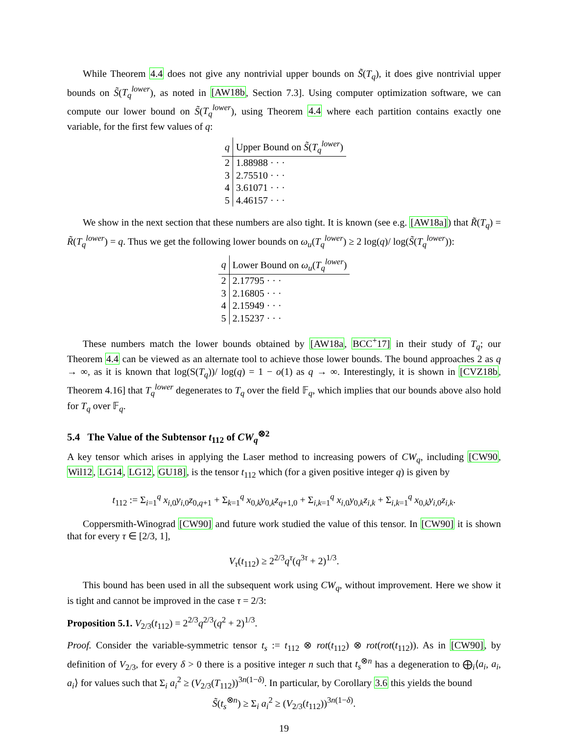While Theorem 4.4 does not give any nontrivial upper bounds on S̃(T<sub>q</sub>), it does give nontrivial upper bounds on S̃(T<sub>q</sub><sup>lower</sup>), as noted in [AW18b, Section 7.3]. Using computer optimization software, we can compute our lower bound on S̃(T<sub>q</sub><sup>lower</sup>), using Theorem 4.4 where each partition contains exactly one variable, for the first few values of q:
| q | Upper Bound on S̃ ( T<sub>q</sub><sup>lower</sup> ) |
| --- | --- |
| 2 | 1.88988 · · · |
| 3 | 2.75510 · · · |
| 4 | 3.61071 · · · |
| 5 | 4.46157 · · · |
We show in the next section that these numbers are also tight. It is known (see e.g. [AW18a]) that R̃(T<sub>q</sub>) = R̃(T<sub>q</sub><sup>lower</sup>) = q. Thus we get the following lower bounds on ω<sub>u</sub>(T<sub>q</sub><sup>lower</sup>) ≥ 2 log(q)/ log(S̃(T<sub>q</sub><sup>lower</sup>)):
| q | Lower Bound on ω<sub>u</sub> ( T<sub>q</sub><sup>lower</sup> ) |
| --- | --- |
| 2 | 2.17795 · · · |
| 3 | 2.16805 · · · |
| 4 | 2.15949 · · · |
| 5 | 2.15237 · · · |
These numbers match the lower bounds obtained by [AW18a, BCC<sup>+</sup>17] in their study of T<sub>q</sub>; our Theorem 4.4 can be viewed as an alternate tool to achieve those lower bounds. The bound approaches 2 as q → ∞, as it is known that log(S(T<sub>q</sub>))/ log(q) = 1 − o(1) as q → ∞. Interestingly, it is shown in [CVZ18b, Theorem 4.16] that T<sub>q</sub><sup>lower</sup> degenerates to T<sub>q</sub> over the field 𝔽<sub>q</sub>, which implies that our bounds above also hold for T<sub>q</sub> over 𝔽<sub>q</sub>.
5.4 The Value of the Subtensor t<sub>112</sub> of CW<sub>q</sub><sup>⊗2</sup>
A key tensor which arises in applying the Laser method to increasing powers of CW<sub>q</sub>, including [CW90, Wil12, LG14, LG12, GU18], is the tensor t<sub>112</sub> which (for a given positive integer q) is given by
t<sub>112</sub> := Σ<sub>i=1</sub><sup>q</sup> x<sub>i,0</sub>y<sub>i,0</sub>z<sub>0,q+1</sub> + Σ<sub>k=1</sub><sup>q</sup> x<sub>0,k</sub>y<sub>0,k</sub>z<sub>q+1,0</sub> + Σ<sub>i,k=1</sub><sup>q</sup> x<sub>i,0</sub>y<sub>0,k</sub>z<sub>i,k</sub> + Σ<sub>i,k=1</sub><sup>q</sup> x<sub>0,k</sub>y<sub>i,0</sub>z<sub>i,k</sub>.
Coppersmith-Winograd [CW90] and future work studied the value of this tensor. In [CW90] it is shown that for every τ ∈ [2/3, 1],
V<sub>τ</sub>(t<sub>112</sub>) ≥ 2<sup>2/3</sup>q<sup>τ</sup>(q<sup>3τ</sup> + 2)<sup>1/3</sup>.
This bound has been used in all the subsequent work using CW<sub>q</sub>, without improvement. Here we show it is tight and cannot be improved in the case τ = 2/3:
Proposition 5.1. V<sub>2/3</sub>(t<sub>112</sub>) = 2<sup>2/3</sup>q<sup>2/3</sup>(q<sup>2</sup> + 2)<sup>1/3</sup>.
Proof. Consider the variable-symmetric tensor t<sub>s</sub> := t<sub>112</sub> ⊗ rot(t<sub>112</sub>) ⊗ rot(rot(t<sub>112</sub>)). As in [CW90], by definition of V<sub>2/3</sub>, for every δ > 0 there is a positive integer n such that t<sub>s</sub><sup>⊗n</sup> has a degeneration to ⨁<sub>i</sub>⟨a<sub>i</sub>, a<sub>i</sub>, a<sub>i</sub>⟩ for values such that Σ<sub>i</sub> a<sub>i</sub><sup>2</sup> ≥ (V<sub>2/3</sub>(T<sub>112</sub>))<sup>3n(1−δ)</sup>. In particular, by Corollary 3.6 this yields the bound
S̃(t<sub>s</sub><sup>⊗n</sup>) ≥ Σ<sub>i</sub> a<sub>i</sub><sup>2</sup> ≥ (V<sub>2/3</sub>(t<sub>112</sub>))<sup>3n(1−δ)</sup>.
19